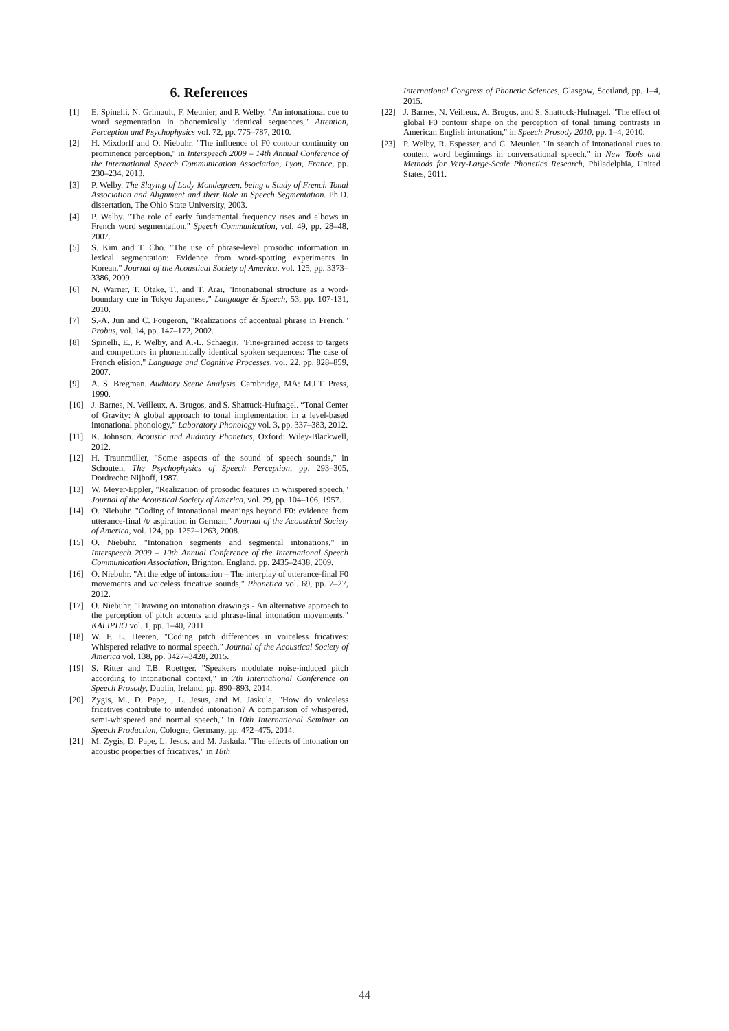6. References
[1] E. Spinelli, N. Grimault, F. Meunier, and P. Welby. "An intonational cue to word segmentation in phonemically identical sequences," Attention, Perception and Psychophysics vol. 72, pp. 775–787, 2010.
[2] H. Mixdorff and O. Niebuhr. "The influence of F0 contour continuity on prominence perception," in Interspeech 2009 – 14th Annual Conference of the International Speech Communication Association, Lyon, France, pp. 230–234, 2013.
[3] P. Welby. The Slaying of Lady Mondegreen, being a Study of French Tonal Association and Alignment and their Role in Speech Segmentation. Ph.D. dissertation, The Ohio State University, 2003.
[4] P. Welby. "The role of early fundamental frequency rises and elbows in French word segmentation," Speech Communication, vol. 49, pp. 28–48, 2007.
[5] S. Kim and T. Cho. "The use of phrase-level prosodic information in lexical segmentation: Evidence from word-spotting experiments in Korean," Journal of the Acoustical Society of America, vol. 125, pp. 3373–3386, 2009.
[6] N. Warner, T. Otake, T., and T. Arai, "Intonational structure as a word-boundary cue in Tokyo Japanese," Language & Speech, 53, pp. 107-131, 2010.
[7] S.-A. Jun and C. Fougeron, "Realizations of accentual phrase in French," Probus, vol. 14, pp. 147–172, 2002.
[8] Spinelli, E., P. Welby, and A.-L. Schaegis, "Fine-grained access to targets and competitors in phonemically identical spoken sequences: The case of French elision," Language and Cognitive Processes, vol. 22, pp. 828–859, 2007.
[9] A. S. Bregman. Auditory Scene Analysis. Cambridge, MA: M.I.T. Press, 1990.
[10] J. Barnes, N. Veilleux, A. Brugos, and S. Shattuck-Hufnagel. “Tonal Center of Gravity: A global approach to tonal implementation in a level-based intonational phonology,” Laboratory Phonology vol. 3, pp. 337–383, 2012.
[11] K. Johnson. Acoustic and Auditory Phonetics, Oxford: Wiley-Blackwell, 2012.
[12] H. Traunmüller, "Some aspects of the sound of speech sounds," in Schouten, The Psychophysics of Speech Perception, pp. 293–305, Dordrecht: Nijhoff, 1987.
[13] W. Meyer-Eppler, "Realization of prosodic features in whispered speech," Journal of the Acoustical Society of America, vol. 29, pp. 104–106, 1957.
[14] O. Niebuhr. "Coding of intonational meanings beyond F0: evidence from utterance-final /t/ aspiration in German," Journal of the Acoustical Society of America, vol. 124, pp. 1252–1263, 2008.
[15] O. Niebuhr. "Intonation segments and segmental intonations," in Interspeech 2009 – 10th Annual Conference of the International Speech Communication Association, Brighton, England, pp. 2435–2438, 2009.
[16] O. Niebuhr. "At the edge of intonation – The interplay of utterance-final F0 movements and voiceless fricative sounds," Phonetica vol. 69, pp. 7–27, 2012.
[17] O. Niebuhr, "Drawing on intonation drawings - An alternative approach to the perception of pitch accents and phrase-final intonation movements," KALIPHO vol. 1, pp. 1–40, 2011.
[18] W. F. L. Heeren, "Coding pitch differences in voiceless fricatives: Whispered relative to normal speech," Journal of the Acoustical Society of America vol. 138, pp. 3427–3428, 2015.
[19] S. Ritter and T.B. Roettger. "Speakers modulate noise-induced pitch according to intonational context," in 7th International Conference on Speech Prosody, Dublin, Ireland, pp. 890–893, 2014.
[20] Żygis, M., D. Pape, , L. Jesus, and M. Jaskula, "How do voiceless fricatives contribute to intended intonation? A comparison of whispered, semi-whispered and normal speech," in 10th International Seminar on Speech Production, Cologne, Germany, pp. 472–475, 2014.
[21] M. Żygis, D. Pape, L. Jesus, and M. Jaskula, "The effects of intonation on acoustic properties of fricatives," in 18th
International Congress of Phonetic Sciences, Glasgow, Scotland, pp. 1–4, 2015.
[22] J. Barnes, N. Veilleux, A. Brugos, and S. Shattuck-Hufnagel. "The effect of global F0 contour shape on the perception of tonal timing contrasts in American English intonation," in Speech Prosody 2010, pp. 1–4, 2010.
[23] P. Welby, R. Espesser, and C. Meunier. "In search of intonational cues to content word beginnings in conversational speech," in New Tools and Methods for Very-Large-Scale Phonetics Research, Philadelphia, United States, 2011.
44